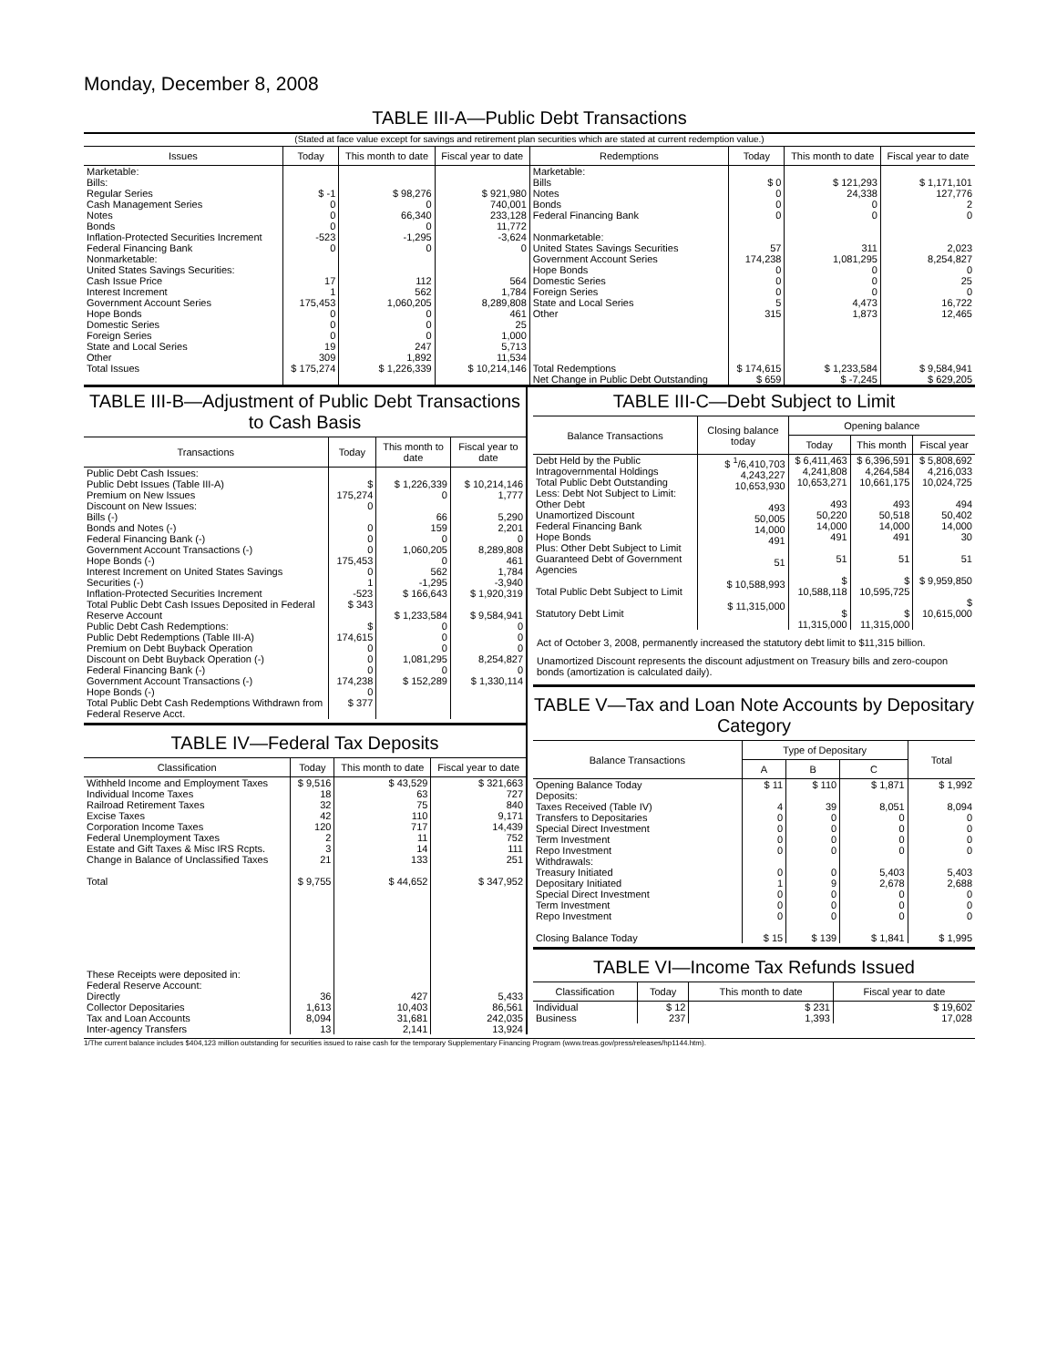Monday, December 8, 2008
TABLE III-A—Public Debt Transactions
(Stated at face value except for savings and retirement plan securities which are stated at current redemption value.)
| Issues | Today | This month to date | Fiscal year to date | Redemptions | Today | This month to date | Fiscal year to date |
| --- | --- | --- | --- | --- | --- | --- | --- |
| Marketable: Bills: Regular Series Cash Management Series Notes Bonds Inflation-Protected Securities Increment Federal Financing Bank Nonmarketable: United States Savings Securities: Cash Issue Price Interest Increment Government Account Series Hope Bonds Domestic Series Foreign Series State and Local Series Other | $ -1 0 0 0 -523 0 17 1 175,453 0 0 0 19 309 | $ 98,276 0 66,340 0 -1,295 0 112 562 1,060,205 0 0 0 247 1,892 | $ 921,980 740,001 233,128 11,772 -3,624 0 564 1,784 8,289,808 461 25 1,000 5,713 11,534 | Marketable: Bills Notes Bonds Federal Financing Bank Nonmarketable: United States Savings Securities Government Account Series Hope Bonds Domestic Series Foreign Series State and Local Series Other | $ 0 0 0 0 57 174,238 0 0 0 5 315 | $ 121,293 24,338 0 0 311 1,081,295 0 0 0 4,473 1,873 | $ 1,171,101 127,776 2 0 2,023 8,254,827 0 25 0 16,722 12,465 |
| Total Issues | $ 175,274 | $ 1,226,339 | $ 10,214,146 | Total Redemptions | $ 174,615 | $ 1,233,584 | $ 9,584,941 |
| | | | | Net Change in Public Debt Outstanding | $ 659 | $ -7,245 | $ 629,205 |
TABLE III-B—Adjustment of Public Debt Transactions to Cash Basis
| Transactions | Today | This month to date | Fiscal year to date |
| --- | --- | --- | --- |
| Public Debt Cash Issues: Public Debt Issues (Table III-A) Premium on New Issues Discount on New Issues: Bills (-) Bonds and Notes (-) Federal Financing Bank (-) Government Account Transactions (-) Hope Bonds (-) Interest Increment on United States Savings Securities (-) Inflation-Protected Securities Increment Total Public Debt Cash Issues Deposited in Federal Reserve Account Public Debt Cash Redemptions: Public Debt Redemptions (Table III-A) Premium on Debt Buyback Operation Discount on Debt Buyback Operation (-) Federal Financing Bank (-) Government Account Transactions (-) Hope Bonds (-) Total Public Debt Cash Redemptions Withdrawn from Federal Reserve Acct. | $ 175,274 0 0 0 0 175,453 0 1 -523 $ 343 $ 174,615 0 0 0 174,238 0 $ 377 | $ 1,226,339 0 66 159 0 1,060,205 0 562 -1,295 $ 166,643 $ 1,233,584 0 0 0 1,081,295 0 $ 152,289 | $ 10,214,146 1,777 5,290 2,201 0 8,289,808 461 1,784 -3,940 $ 1,920,319 $ 9,584,941 0 0 0 8,254,827 0 $ 1,330,114 |
TABLE IV—Federal Tax Deposits
| Classification | Today | This month to date | Fiscal year to date |
| --- | --- | --- | --- |
| Withheld Income and Employment Taxes Individual Income Taxes Railroad Retirement Taxes Excise Taxes Corporation Income Taxes Federal Unemployment Taxes Estate and Gift Taxes & Misc IRS Rcpts. Change in Balance of Unclassified Taxes Total | $ 9,516 18 32 42 120 2 3 21 $ 9,755 | $ 43,529 63 75 110 717 11 14 133 $ 44,652 | $ 321,663 727 840 9,171 14,439 752 111 251 $ 347,952 |
| These Receipts were deposited in: Federal Reserve Account: Directly Collector Depositaries Tax and Loan Accounts Inter-agency Transfers | 36 1,613 8,094 13 | 427 10,403 31,681 2,141 | 5,433 86,561 242,035 13,924 |
TABLE III-C—Debt Subject to Limit
| Balance Transactions | Closing balance today | Opening balance | | |
| --- | --- | --- | --- | --- |
| | | Today | This month | Fiscal year |
| Debt Held by the Public Intragovernmental Holdings Total Public Debt Outstanding Less: Debt Not Subject to Limit: Other Debt Unamortized Discount Federal Financing Bank Hope Bonds Plus: Other Debt Subject to Limit Guaranteed Debt of Government Agencies Total Public Debt Subject to Limit Statutory Debt Limit | $ <sup>1</sup>/6,410,703 4,243,227 10,653,930 493 50,005 14,000 491 51 $ 10,588,993 $ 11,315,000 | $ 6,411,463 4,241,808 10,653,271 493 50,220 14,000 491 51 $ 10,588,118 $ 11,315,000 | $ 6,396,591 4,264,584 10,661,175 493 50,518 14,000 491 51 $ 10,595,725 $ 11,315,000 | $ 5,808,692 4,216,033 10,024,725 494 50,402 14,000 30 51 $ 9,959,850 $ 10,615,000 |
Act of October 3, 2008, permanently increased the statutory debt limit to $11,315 billion.
Unamortized Discount represents the discount adjustment on Treasury bills and zero-coupon bonds (amortization is calculated daily).
TABLE V—Tax and Loan Note Accounts by Depositary Category
| Balance Transactions | Type of Depositary | | | Total |
| --- | --- | --- | --- | --- |
| | A | B | C | |
| Opening Balance Today Deposits: Taxes Received (Table IV) Transfers to Depositaries Special Direct Investment Term Investment Repo Investment Withdrawals: Treasury Initiated Depositary Initiated Special Direct Investment Term Investment Repo Investment Closing Balance Today | $ 11 4 0 0 0 0 0 1 0 0 0 $ 15 | $ 110 39 0 0 0 0 0 9 0 0 0 $ 139 | $ 1,871 8,051 0 0 0 0 5,403 2,678 0 0 0 $ 1,841 | $ 1,992 8,094 0 0 0 0 5,403 2,688 0 0 0 $ 1,995 |
TABLE VI—Income Tax Refunds Issued
| Classification | Today | This month to date | Fiscal year to date |
| --- | --- | --- | --- |
| Individual Business | $ 12 237 | $ 231 1,393 | $ 19,602 17,028 |
1/The current balance includes $404,123 million outstanding for securities issued to raise cash for the temporary Supplementary Financing Program (www.treas.gov/press/releases/hp1144.htm).